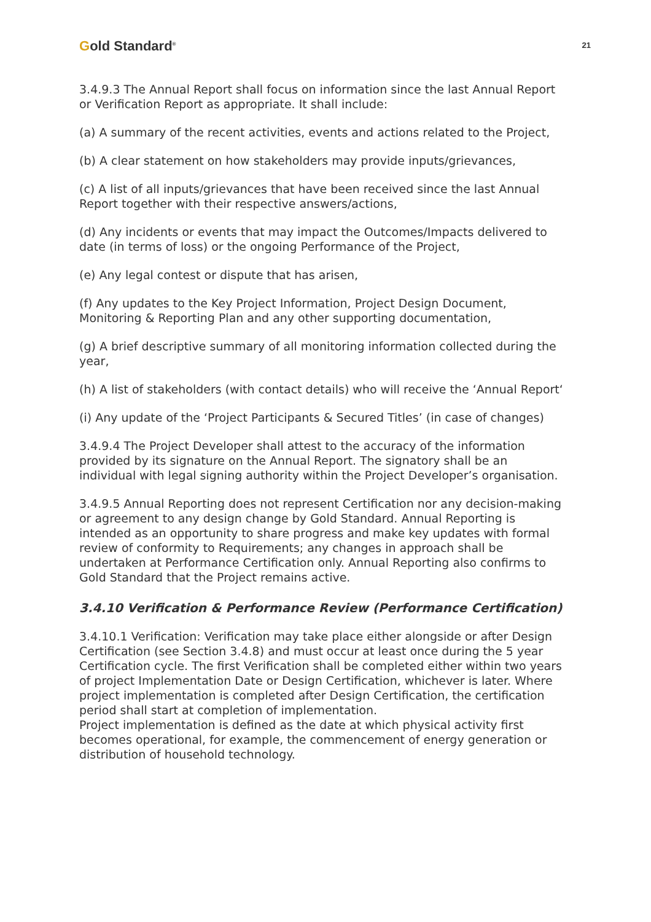Gold Standard<sup>®</sup>
21
3.4.9.3 The Annual Report shall focus on information since the last Annual Report or Verification Report as appropriate. It shall include:
(a) A summary of the recent activities, events and actions related to the Project,
(b) A clear statement on how stakeholders may provide inputs/grievances,
(c) A list of all inputs/grievances that have been received since the last Annual Report together with their respective answers/actions,
(d) Any incidents or events that may impact the Outcomes/Impacts delivered to date (in terms of loss) or the ongoing Performance of the Project,
(e) Any legal contest or dispute that has arisen,
(f) Any updates to the Key Project Information, Project Design Document, Monitoring & Reporting Plan and any other supporting documentation,
(g) A brief descriptive summary of all monitoring information collected during the year,
(h) A list of stakeholders (with contact details) who will receive the ‘Annual Report‘
(i) Any update of the ‘Project Participants & Secured Titles’ (in case of changes)
3.4.9.4 The Project Developer shall attest to the accuracy of the information provided by its signature on the Annual Report. The signatory shall be an individual with legal signing authority within the Project Developer’s organisation.
3.4.9.5 Annual Reporting does not represent Certification nor any decision-making or agreement to any design change by Gold Standard. Annual Reporting is intended as an opportunity to share progress and make key updates with formal review of conformity to Requirements; any changes in approach shall be undertaken at Performance Certification only. Annual Reporting also confirms to Gold Standard that the Project remains active.
3.4.10 Verification & Performance Review (Performance Certification)
3.4.10.1 Verification: Verification may take place either alongside or after Design Certification (see Section 3.4.8) and must occur at least once during the 5 year Certification cycle. The first Verification shall be completed either within two years of project Implementation Date or Design Certification, whichever is later. Where project implementation is completed after Design Certification, the certification period shall start at completion of implementation.
Project implementation is defined as the date at which physical activity first becomes operational, for example, the commencement of energy generation or distribution of household technology.